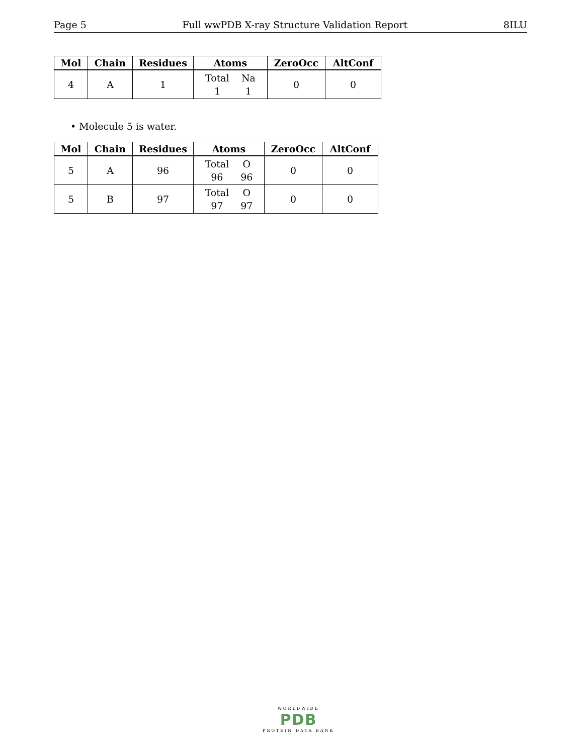Page 5 Full wwPDB X-ray Structure Validation Report 8ILU
| Mol | Chain | Residues | Atoms | ZeroOcc | AltConf |
| --- | --- | --- | --- | --- | --- |
| 4 | A | 1 | Total 1 Na 1 | 0 | 0 |
• Molecule 5 is water.
| Mol | Chain | Residues | Atoms | ZeroOcc | AltConf |
| --- | --- | --- | --- | --- | --- |
| 5 | A | 96 | Total 96 O 96 | 0 | 0 |
| 5 | B | 97 | Total 97 O 97 | 0 | 0 |
WORLDWIDE
PDB
PROTEIN DATA BANK